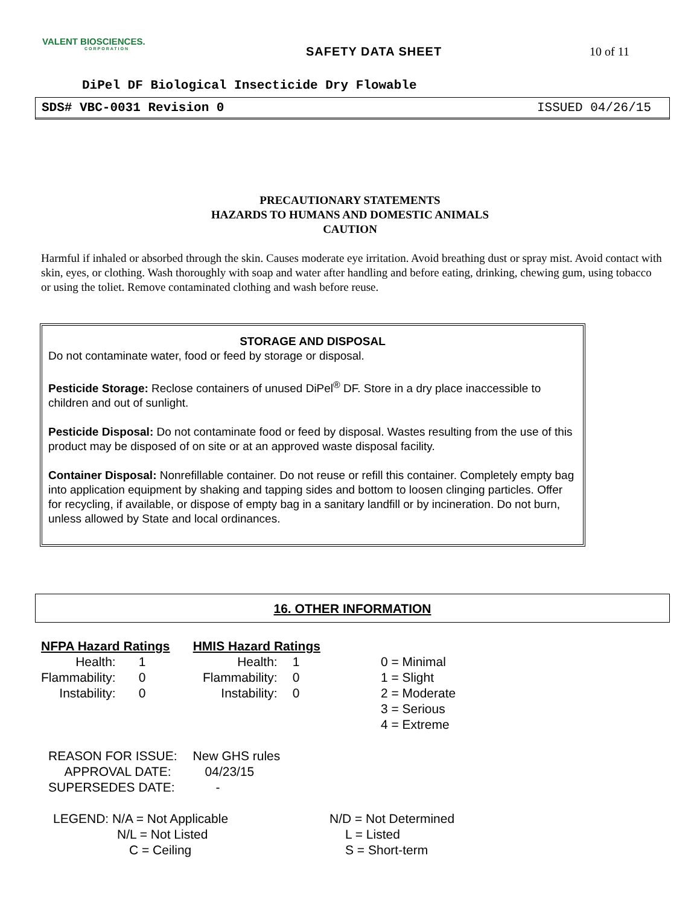VALENT BIOSCIENCES.
CORPORATION
SAFETY DATA SHEET 10 of 11
DiPel DF Biological Insecticide Dry Flowable
SDS# VBC-0031 Revision 0 ISSUED 04/26/15
PRECAUTIONARY STATEMENTS
HAZARDS TO HUMANS AND DOMESTIC ANIMALS
CAUTION
Harmful if inhaled or absorbed through the skin. Causes moderate eye irritation. Avoid breathing dust or spray mist. Avoid contact with skin, eyes, or clothing. Wash thoroughly with soap and water after handling and before eating, drinking, chewing gum, using tobacco or using the toliet. Remove contaminated clothing and wash before reuse.
STORAGE AND DISPOSAL
Do not contaminate water, food or feed by storage or disposal.
Pesticide Storage: Reclose containers of unused DiPel<sup>®</sup> DF. Store in a dry place inaccessible to children and out of sunlight.
Pesticide Disposal: Do not contaminate food or feed by disposal. Wastes resulting from the use of this product may be disposed of on site or at an approved waste disposal facility.
Container Disposal: Nonrefillable container. Do not reuse or refill this container. Completely empty bag into application equipment by shaking and tapping sides and bottom to loosen clinging particles. Offer for recycling, if available, or dispose of empty bag in a sanitary landfill or by incineration. Do not burn, unless allowed by State and local ordinances.
16. OTHER INFORMATION
| NFPA Hazard Ratings | | | HMIS Hazard Ratings | | | |
| Health: | 1 | | Health: | 1 | | 0 = Minimal |
| Flammability: | 0 | | Flammability: | 0 | | 1 = Slight |
| Instability: | 0 | | Instability: | 0 | | 2 = Moderate |
| | | | | | | 3 = Serious |
| | | | | | | 4 = Extreme |
| REASON FOR ISSUE: | New GHS rules |
| APPROVAL DATE: | 04/23/15 |
| SUPERSEDES DATE: | - |
| LEGEND: N/A = Not Applicable | N/D = Not Determined |
| N/L = Not Listed | L = Listed |
| C = Ceiling | S = Short-term |